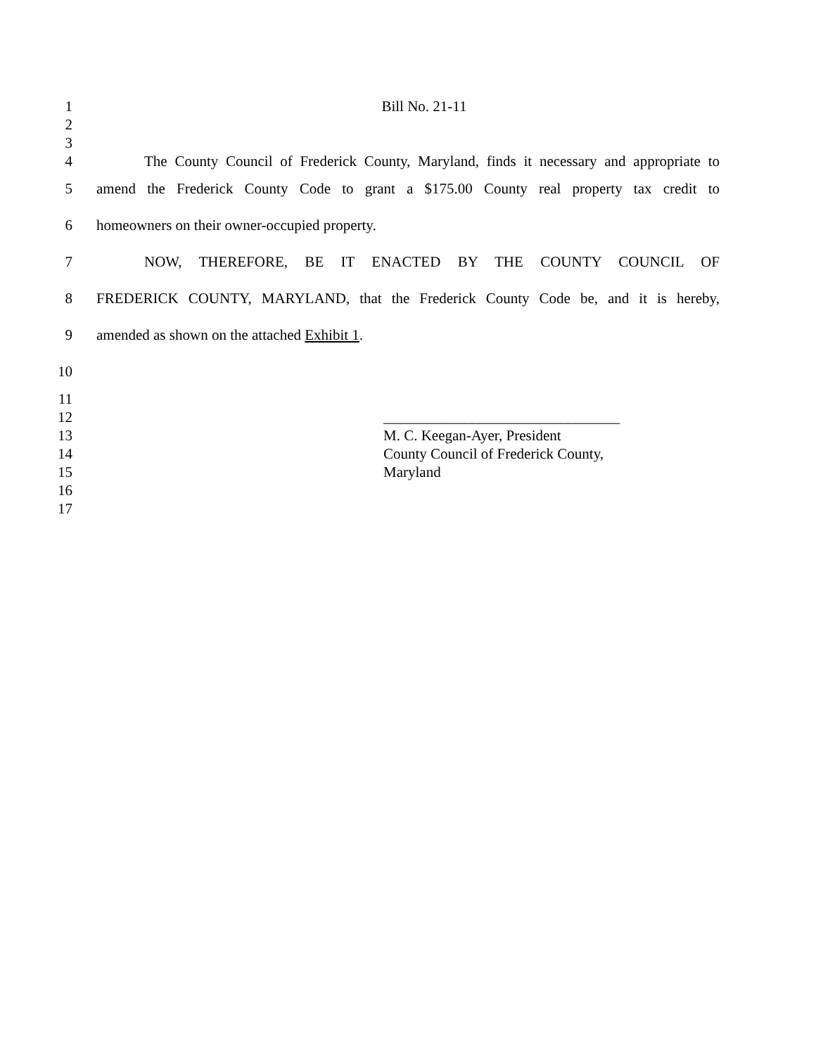1 Bill No. 21-11
2
3
4 The County Council of Frederick County, Maryland, finds it necessary and appropriate to
5 amend the Frederick County Code to grant a $175.00 County real property tax credit to
6 homeowners on their owner-occupied property.
7 NOW, THEREFORE, BE IT ENACTED BY THE COUNTY COUNCIL OF
8 FREDERICK COUNTY, MARYLAND, that the Frederick County Code be, and it is hereby,
9 amended as shown on the attached Exhibit 1.
10
11
12 ________________________________
13 M. C. Keegan-Ayer, President
14 County Council of Frederick County,
15 Maryland
16
17